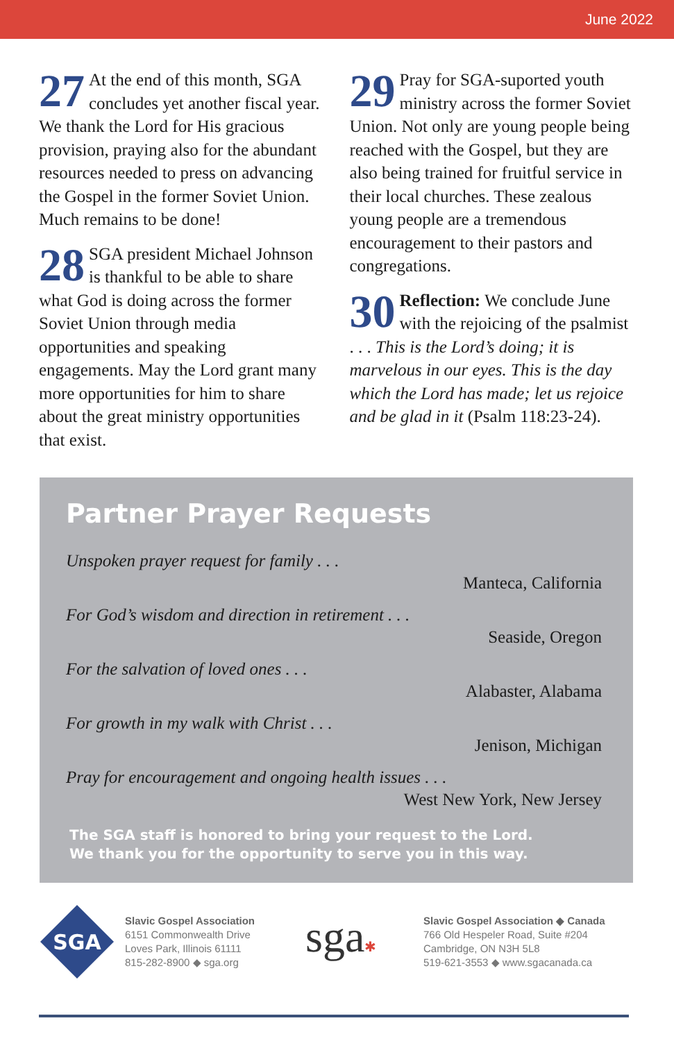June 2022
27 At the end of this month, SGA concludes yet another fiscal year. We thank the Lord for His gracious provision, praying also for the abundant resources needed to press on advancing the Gospel in the former Soviet Union. Much remains to be done!
28 SGA president Michael Johnson is thankful to be able to share what God is doing across the former Soviet Union through media opportunities and speaking engagements. May the Lord grant many more opportunities for him to share about the great ministry opportunities that exist.
29 Pray for SGA-suported youth ministry across the former Soviet Union. Not only are young people being reached with the Gospel, but they are also being trained for fruitful service in their local churches. These zealous young people are a tremendous encouragement to their pastors and congregations.
30 Reflection: We conclude June with the rejoicing of the psalmist . . . This is the Lord’s doing; it is marvelous in our eyes. This is the day which the Lord has made; let us rejoice and be glad in it (Psalm 118:23-24).
Partner Prayer Requests
Unspoken prayer request for family . . .
Manteca, California
For God’s wisdom and direction in retirement . . .
Seaside, Oregon
For the salvation of loved ones . . .
Alabaster, Alabama
For growth in my walk with Christ . . .
Jenison, Michigan
Pray for encouragement and ongoing health issues . . .
West New York, New Jersey
The SGA staff is honored to bring your request to the Lord.
We thank you for the opportunity to serve you in this way.
SGA
Slavic Gospel Association
6151 Commonwealth Drive
Loves Park, Illinois 61111
815-282-8900 ◆ sga.org
sga✱
Slavic Gospel Association ◆ Canada
766 Old Hespeler Road, Suite #204
Cambridge, ON N3H 5L8
519-621-3553 ◆ www.sgacanada.ca